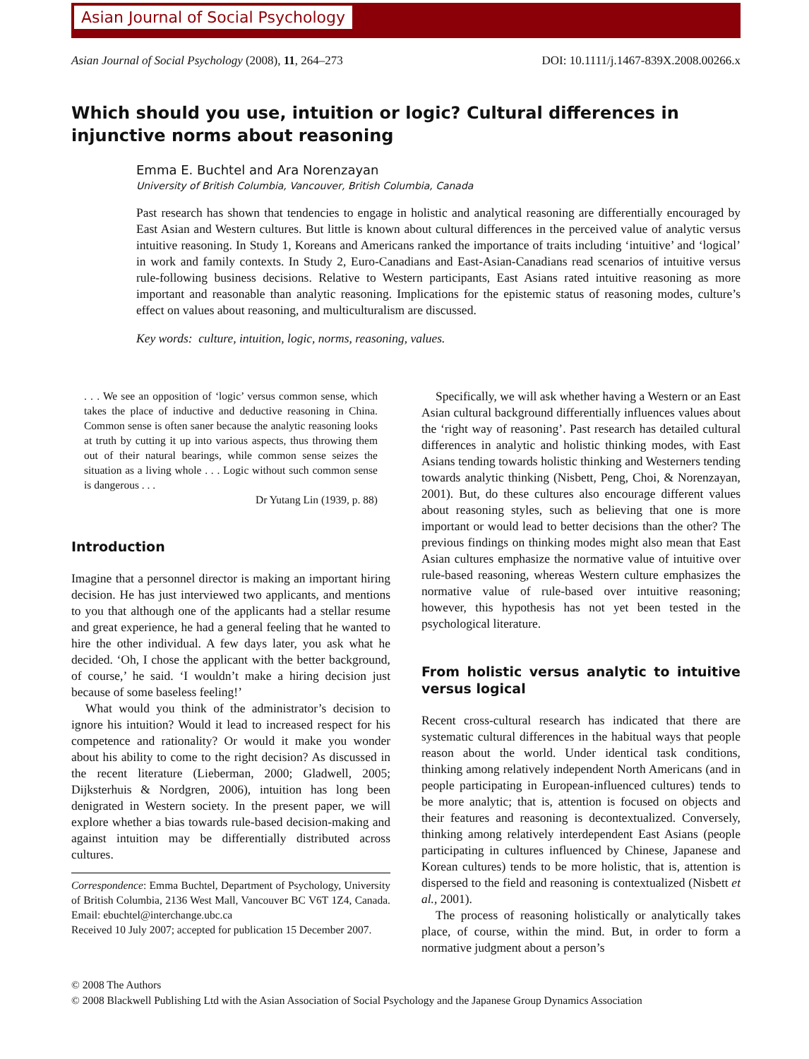Asian Journal of Social Psychology
Asian Journal of Social Psychology (2008), 11, 264–273 DOI: 10.1111/j.1467-839X.2008.00266.x
Which should you use, intuition or logic? Cultural differences in injunctive norms about reasoning
Emma E. Buchtel and Ara Norenzayan
University of British Columbia, Vancouver, British Columbia, Canada
Past research has shown that tendencies to engage in holistic and analytical reasoning are differentially encouraged by East Asian and Western cultures. But little is known about cultural differences in the perceived value of analytic versus intuitive reasoning. In Study 1, Koreans and Americans ranked the importance of traits including ‘intuitive’ and ‘logical’ in work and family contexts. In Study 2, Euro-Canadians and East-Asian-Canadians read scenarios of intuitive versus rule-following business decisions. Relative to Western participants, East Asians rated intuitive reasoning as more important and reasonable than analytic reasoning. Implications for the epistemic status of reasoning modes, culture’s effect on values about reasoning, and multiculturalism are discussed.
Key words: culture, intuition, logic, norms, reasoning, values.
. . . We see an opposition of ‘logic’ versus common sense, which takes the place of inductive and deductive reasoning in China. Common sense is often saner because the analytic reasoning looks at truth by cutting it up into various aspects, thus throwing them out of their natural bearings, while common sense seizes the situation as a living whole . . . Logic without such common sense is dangerous . . .
Dr Yutang Lin (1939, p. 88)
Introduction
Imagine that a personnel director is making an important hiring decision. He has just interviewed two applicants, and mentions to you that although one of the applicants had a stellar resume and great experience, he had a general feeling that he wanted to hire the other individual. A few days later, you ask what he decided. ‘Oh, I chose the applicant with the better background, of course,’ he said. ‘I wouldn’t make a hiring decision just because of some baseless feeling!’
What would you think of the administrator’s decision to ignore his intuition? Would it lead to increased respect for his competence and rationality? Or would it make you wonder about his ability to come to the right decision? As discussed in the recent literature (Lieberman, 2000; Gladwell, 2005; Dijksterhuis & Nordgren, 2006), intuition has long been denigrated in Western society. In the present paper, we will explore whether a bias towards rule-based decision-making and against intuition may be differentially distributed across cultures.
Correspondence: Emma Buchtel, Department of Psychology, University of British Columbia, 2136 West Mall, Vancouver BC V6T 1Z4, Canada. Email: ebuchtel@interchange.ubc.ca
Received 10 July 2007; accepted for publication 15 December 2007.
Specifically, we will ask whether having a Western or an East Asian cultural background differentially influences values about the ‘right way of reasoning’. Past research has detailed cultural differences in analytic and holistic thinking modes, with East Asians tending towards holistic thinking and Westerners tending towards analytic thinking (Nisbett, Peng, Choi, & Norenzayan, 2001). But, do these cultures also encourage different values about reasoning styles, such as believing that one is more important or would lead to better decisions than the other? The previous findings on thinking modes might also mean that East Asian cultures emphasize the normative value of intuitive over rule-based reasoning, whereas Western culture emphasizes the normative value of rule-based over intuitive reasoning; however, this hypothesis has not yet been tested in the psychological literature.
From holistic versus analytic to intuitive versus logical
Recent cross-cultural research has indicated that there are systematic cultural differences in the habitual ways that people reason about the world. Under identical task conditions, thinking among relatively independent North Americans (and in people participating in European-influenced cultures) tends to be more analytic; that is, attention is focused on objects and their features and reasoning is decontextualized. Conversely, thinking among relatively interdependent East Asians (people participating in cultures influenced by Chinese, Japanese and Korean cultures) tends to be more holistic, that is, attention is dispersed to the field and reasoning is contextualized (Nisbett et al., 2001).
The process of reasoning holistically or analytically takes place, of course, within the mind. But, in order to form a normative judgment about a person’s
© 2008 The Authors
© 2008 Blackwell Publishing Ltd with the Asian Association of Social Psychology and the Japanese Group Dynamics Association